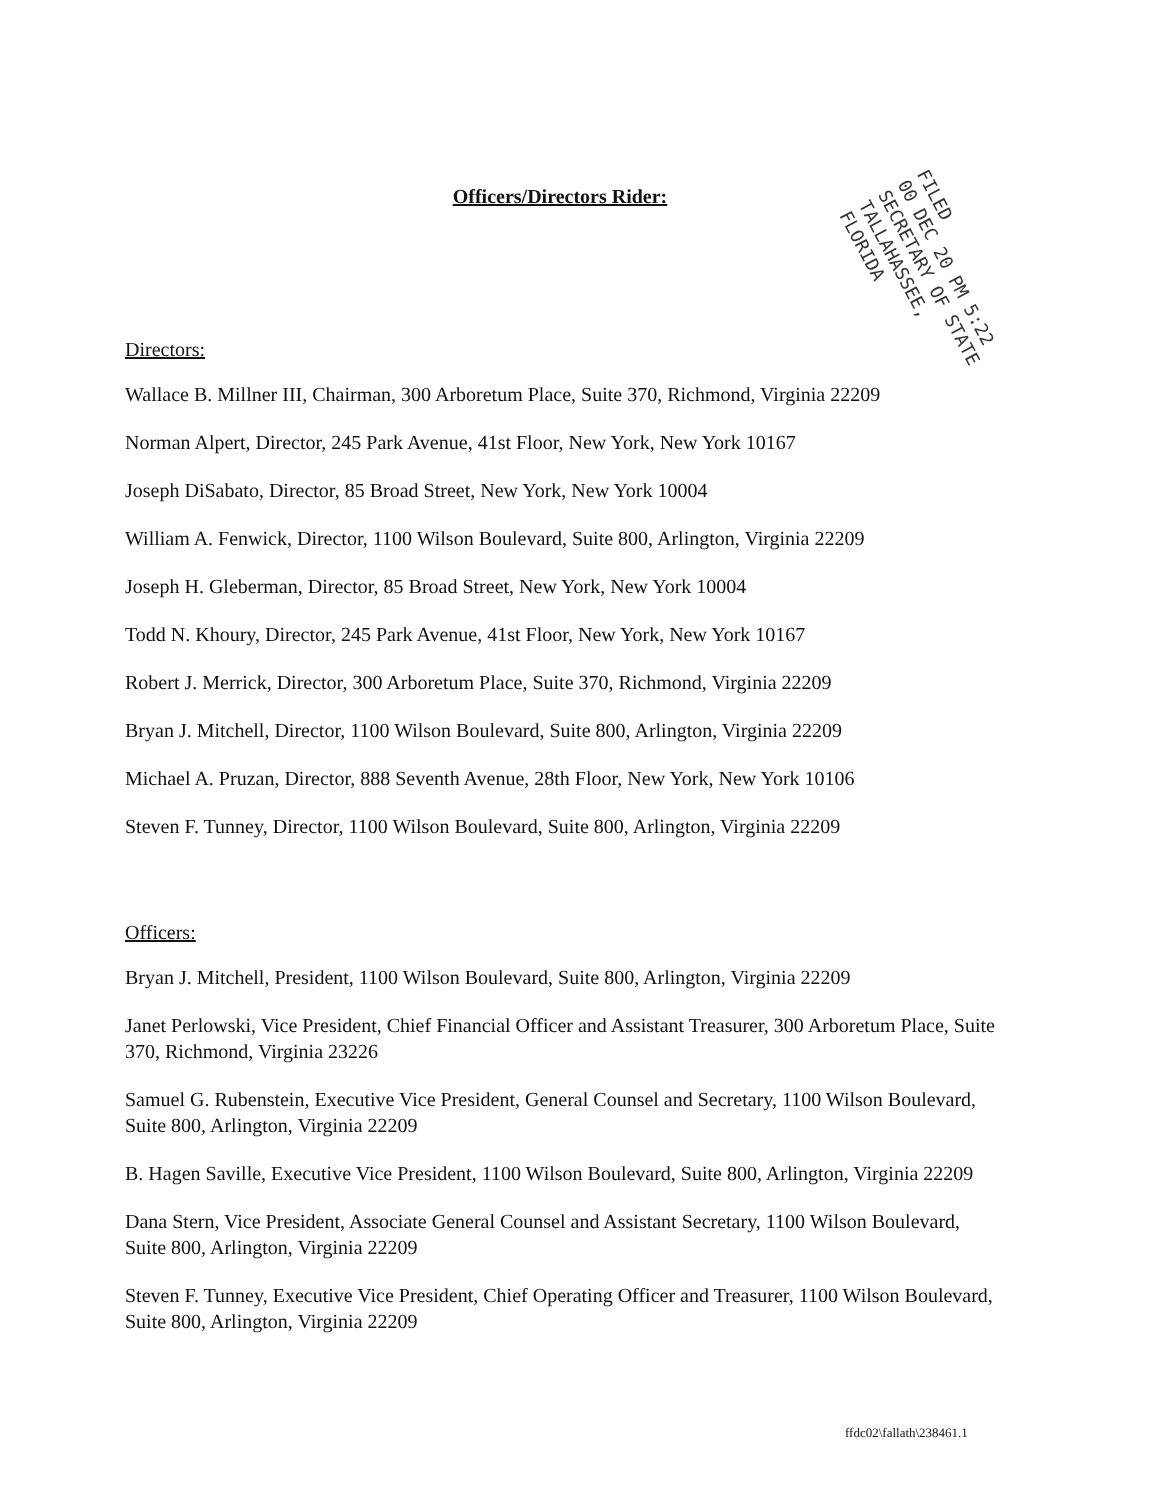Officers/Directors Rider:
Directors:
Wallace B. Millner III, Chairman, 300 Arboretum Place, Suite 370, Richmond, Virginia 22209
Norman Alpert, Director, 245 Park Avenue, 41st Floor, New York, New York 10167
Joseph DiSabato, Director, 85 Broad Street, New York, New York 10004
William A. Fenwick, Director, 1100 Wilson Boulevard, Suite 800, Arlington, Virginia 22209
Joseph H. Gleberman, Director, 85 Broad Street, New York, New York 10004
Todd N. Khoury, Director, 245 Park Avenue, 41st Floor, New York, New York 10167
Robert J. Merrick, Director, 300 Arboretum Place, Suite 370, Richmond, Virginia 22209
Bryan J. Mitchell, Director, 1100 Wilson Boulevard, Suite 800, Arlington, Virginia 22209
Michael A. Pruzan, Director, 888 Seventh Avenue, 28th Floor, New York, New York 10106
Steven F. Tunney, Director, 1100 Wilson Boulevard, Suite 800, Arlington, Virginia 22209
Officers:
Bryan J. Mitchell, President, 1100 Wilson Boulevard, Suite 800, Arlington, Virginia 22209
Janet Perlowski, Vice President, Chief Financial Officer and Assistant Treasurer, 300 Arboretum Place, Suite 370, Richmond, Virginia 23226
Samuel G. Rubenstein, Executive Vice President, General Counsel and Secretary, 1100 Wilson Boulevard, Suite 800, Arlington, Virginia 22209
B. Hagen Saville, Executive Vice President, 1100 Wilson Boulevard, Suite 800, Arlington, Virginia 22209
Dana Stern, Vice President, Associate General Counsel and Assistant Secretary, 1100 Wilson Boulevard, Suite 800, Arlington, Virginia 22209
Steven F. Tunney, Executive Vice President, Chief Operating Officer and Treasurer, 1100 Wilson Boulevard, Suite 800, Arlington, Virginia 22209
FILED
00 DEC 20 PM 5:22
SECRETARY OF STATE
TALLAHASSEE, FLORIDA
ffdc02\fallath\238461.1